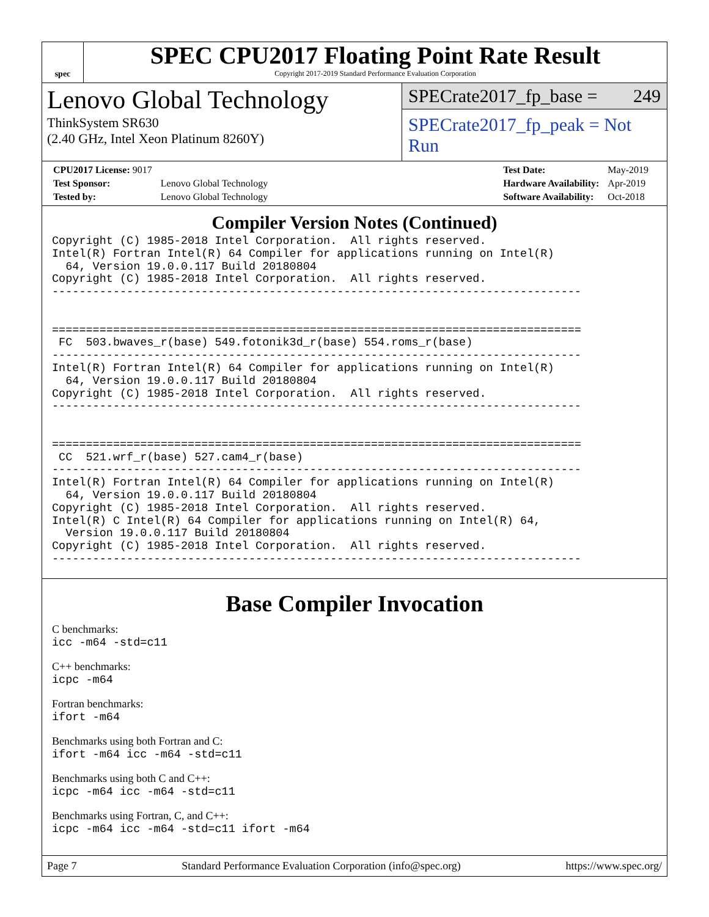spec
SPEC CPU2017 Floating Point Rate Result
Copyright 2017-2019 Standard Performance Evaluation Corporation
Lenovo Global Technology
ThinkSystem SR630
(2.40 GHz, Intel Xeon Platinum 8260Y)
SPECrate2017_fp_base = 249
SPECrate2017_fp_peak = Not Run
| CPU2017 License: 9017 | |
| Test Sponsor: | Lenovo Global Technology |
| Tested by: | Lenovo Global Technology |
| Test Date: | May-2019 |
| Hardware Availability: | Apr-2019 |
| Software Availability: | Oct-2018 |
Compiler Version Notes (Continued)
Copyright (C) 1985-2018 Intel Corporation.  All rights reserved.
Intel(R) Fortran Intel(R) 64 Compiler for applications running on Intel(R)
  64, Version 19.0.0.117 Build 20180804
Copyright (C) 1985-2018 Intel Corporation.  All rights reserved.
------------------------------------------------------------------------------


==============================================================================
 FC  503.bwaves_r(base) 549.fotonik3d_r(base) 554.roms_r(base)
------------------------------------------------------------------------------
Intel(R) Fortran Intel(R) 64 Compiler for applications running on Intel(R)
  64, Version 19.0.0.117 Build 20180804
Copyright (C) 1985-2018 Intel Corporation.  All rights reserved.
------------------------------------------------------------------------------


==============================================================================
 CC  521.wrf_r(base) 527.cam4_r(base)
------------------------------------------------------------------------------
Intel(R) Fortran Intel(R) 64 Compiler for applications running on Intel(R)
  64, Version 19.0.0.117 Build 20180804
Copyright (C) 1985-2018 Intel Corporation.  All rights reserved.
Intel(R) C Intel(R) 64 Compiler for applications running on Intel(R) 64,
  Version 19.0.0.117 Build 20180804
Copyright (C) 1985-2018 Intel Corporation.  All rights reserved.
------------------------------------------------------------------------------
Base Compiler Invocation
C benchmarks:
icc -m64 -std=c11
C++ benchmarks:
icpc -m64
Fortran benchmarks:
ifort -m64
Benchmarks using both Fortran and C:
ifort -m64 icc -m64 -std=c11
Benchmarks using both C and C++:
icpc -m64 icc -m64 -std=c11
Benchmarks using Fortran, C, and C++:
icpc -m64 icc -m64 -std=c11 ifort -m64
Page 7 Standard Performance Evaluation Corporation (info@spec.org) https://www.spec.org/